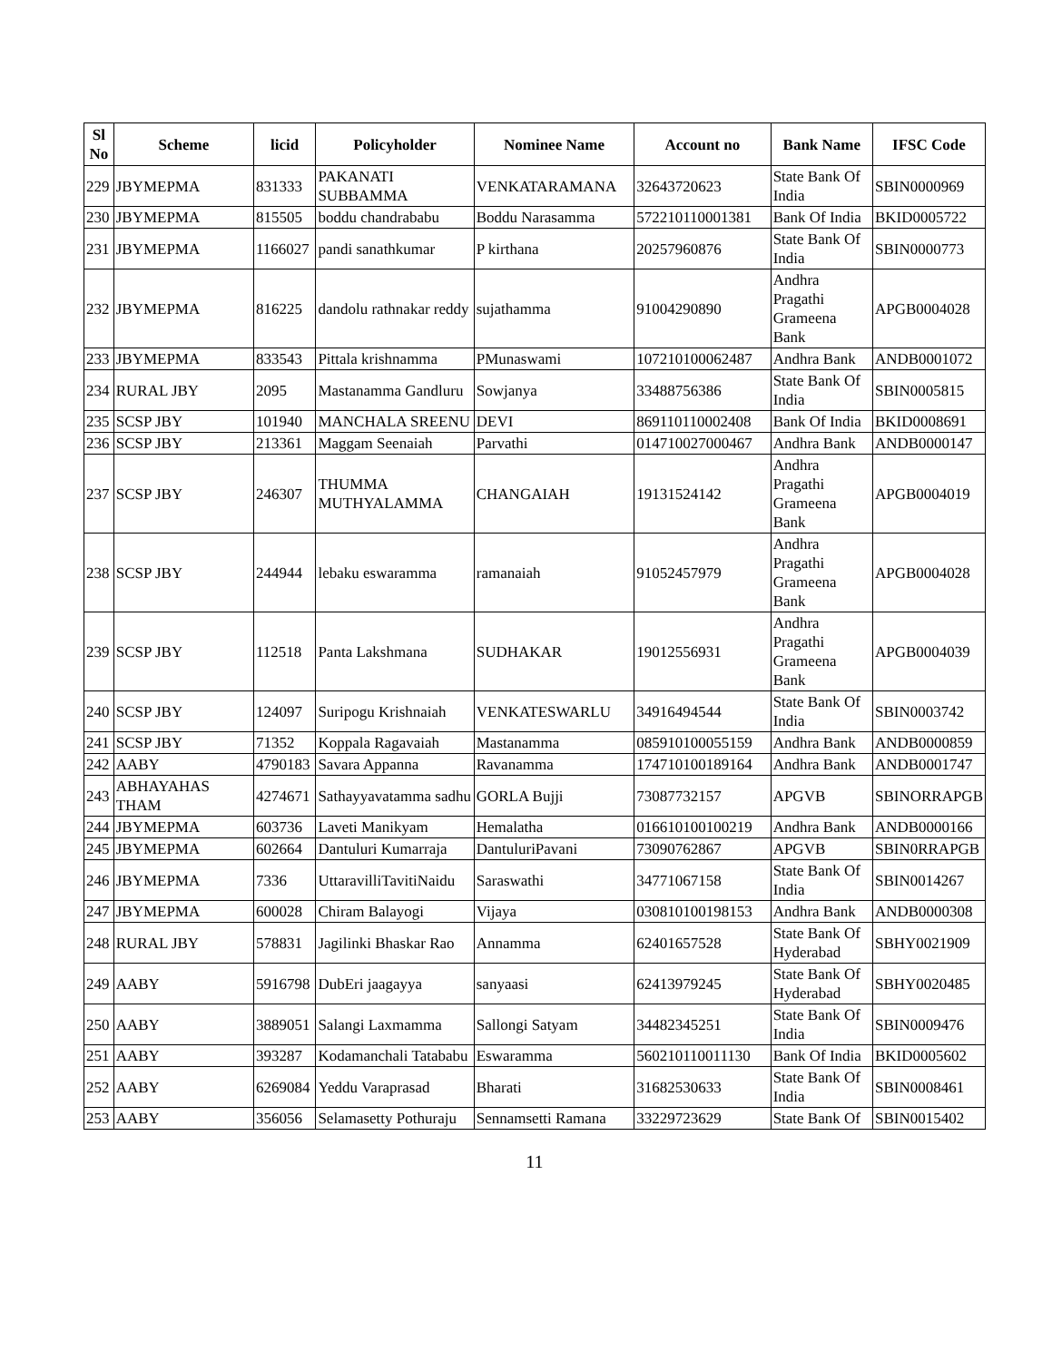| Sl No | Scheme | licid | Policyholder | Nominee Name | Account no | Bank Name | IFSC Code |
| --- | --- | --- | --- | --- | --- | --- | --- |
| 229 | JBYMEPMA | 831333 | PAKANATI SUBBAMMA | VENKATARAMANA | 32643720623 | State Bank Of India | SBIN0000969 |
| 230 | JBYMEPMA | 815505 | boddu chandrababu | Boddu Narasamma | 572210110001381 | Bank Of India | BKID0005722 |
| 231 | JBYMEPMA | 1166027 | pandi sanathkumar | P kirthana | 20257960876 | State Bank Of India | SBIN0000773 |
| 232 | JBYMEPMA | 816225 | dandolu rathnakar reddy | sujathamma | 91004290890 | Andhra Pragathi Grameena Bank | APGB0004028 |
| 233 | JBYMEPMA | 833543 | Pittala krishnamma | PMunaswami | 107210100062487 | Andhra Bank | ANDB0001072 |
| 234 | RURAL JBY | 2095 | Mastanamma Gandluru | Sowjanya | 33488756386 | State Bank Of India | SBIN0005815 |
| 235 | SCSP JBY | 101940 | MANCHALA SREENU | DEVI | 869110110002408 | Bank Of India | BKID0008691 |
| 236 | SCSP JBY | 213361 | Maggam Seenaiah | Parvathi | 014710027000467 | Andhra Bank | ANDB0000147 |
| 237 | SCSP JBY | 246307 | THUMMA MUTHYALAMMA | CHANGAIAH | 19131524142 | Andhra Pragathi Grameena Bank | APGB0004019 |
| 238 | SCSP JBY | 244944 | lebaku eswaramma | ramanaiah | 91052457979 | Andhra Pragathi Grameena Bank | APGB0004028 |
| 239 | SCSP JBY | 112518 | Panta Lakshmana | SUDHAKAR | 19012556931 | Andhra Pragathi Grameena Bank | APGB0004039 |
| 240 | SCSP JBY | 124097 | Suripogu Krishnaiah | VENKATESWARLU | 34916494544 | State Bank Of India | SBIN0003742 |
| 241 | SCSP JBY | 71352 | Koppala Ragavaiah | Mastanamma | 085910100055159 | Andhra Bank | ANDB0000859 |
| 242 | AABY | 4790183 | Savara Appanna | Ravanamma | 174710100189164 | Andhra Bank | ANDB0001747 |
| 243 | ABHAYAHAS THAM | 4274671 | Sathayyavatamma sadhu | GORLA Bujji | 73087732157 | APGVB | SBINORRAPGB |
| 244 | JBYMEPMA | 603736 | Laveti Manikyam | Hemalatha | 016610100100219 | Andhra Bank | ANDB0000166 |
| 245 | JBYMEPMA | 602664 | Dantuluri Kumarraja | DantuluriPavani | 73090762867 | APGVB | SBIN0RRAPGB |
| 246 | JBYMEPMA | 7336 | UttaravilliTavitiNaidu | Saraswathi | 34771067158 | State Bank Of India | SBIN0014267 |
| 247 | JBYMEPMA | 600028 | Chiram Balayogi | Vijaya | 030810100198153 | Andhra Bank | ANDB0000308 |
| 248 | RURAL JBY | 578831 | Jagilinki Bhaskar Rao | Annamma | 62401657528 | State Bank Of Hyderabad | SBHY0021909 |
| 249 | AABY | 5916798 | DubEri jaagayya | sanyaasi | 62413979245 | State Bank Of Hyderabad | SBHY0020485 |
| 250 | AABY | 3889051 | Salangi Laxmamma | Sallongi Satyam | 34482345251 | State Bank Of India | SBIN0009476 |
| 251 | AABY | 393287 | Kodamanchali Tatababu | Eswaramma | 560210110011130 | Bank Of India | BKID0005602 |
| 252 | AABY | 6269084 | Yeddu Varaprasad | Bharati | 31682530633 | State Bank Of India | SBIN0008461 |
| 253 | AABY | 356056 | Selamasetty Pothuraju | Sennamsetti Ramana | 33229723629 | State Bank Of | SBIN0015402 |
11